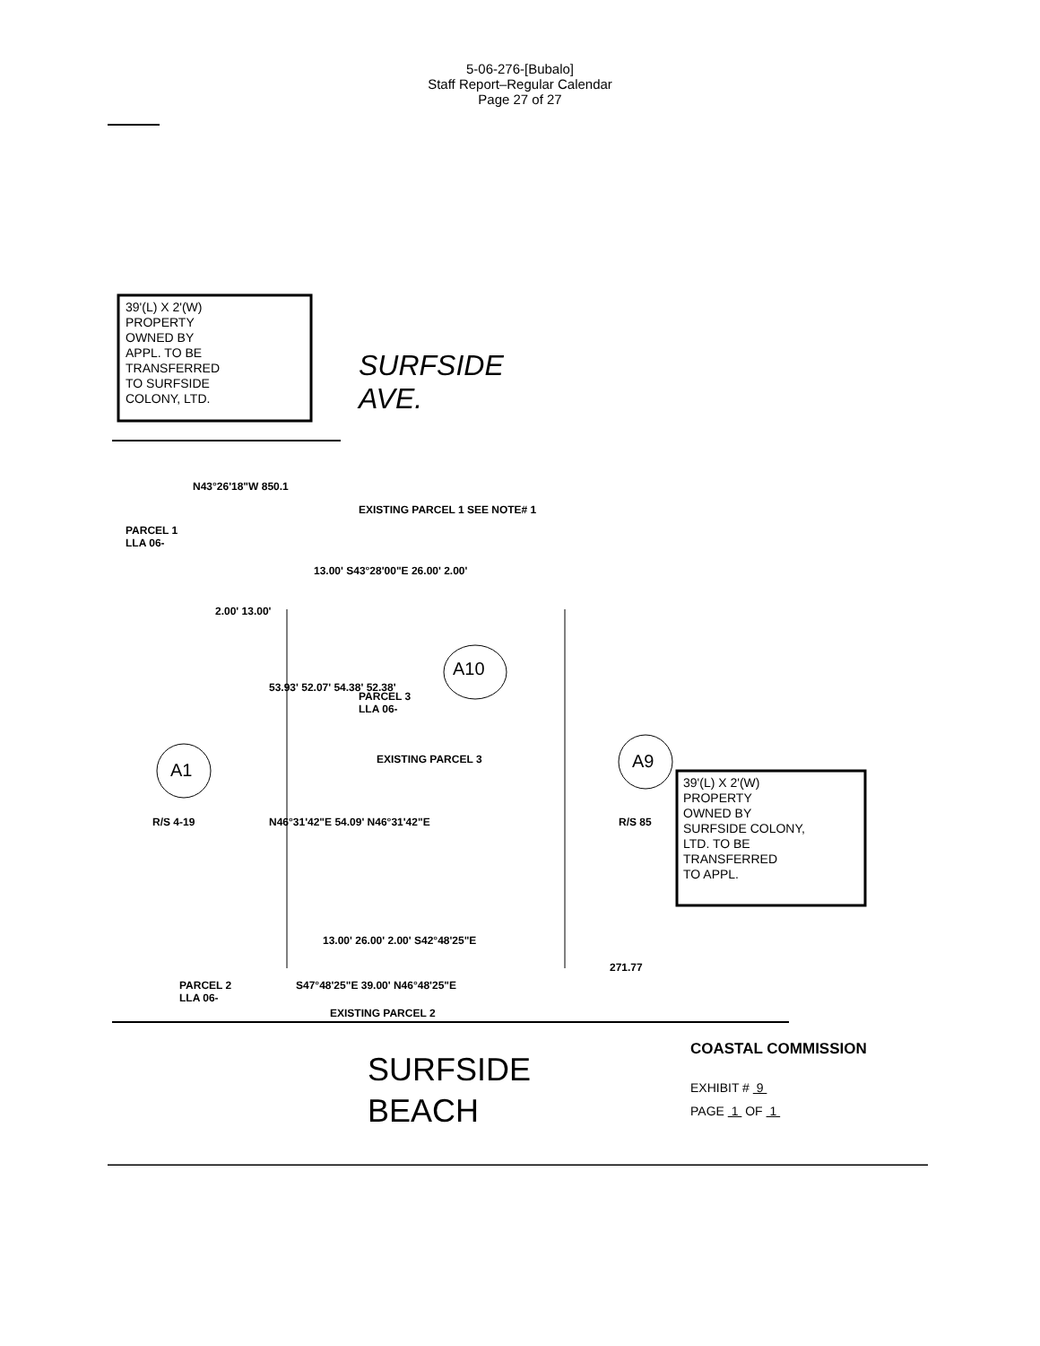5-06-276-[Bubalo]
Staff Report–Regular Calendar
Page 27 of 27
39'(L) X 2'(W)
PROPERTY
OWNED BY
APPL. TO BE
TRANSFERRED
TO SURFSIDE
COLONY, LTD.
SURFSIDE
AVE.
N43°26'18"W 850.1
EXISTING PARCEL 1 SEE NOTE# 1
PARCEL 1
LLA 06-
13.00' S43°28'00"E 26.00' 2.00'
2.00' 13.00'
PARCEL 3
LLA 06-
A10
A1 A9
EXISTING PARCEL 3
53.93' 52.07' 54.38' 52.38'
R/S 4-19 N46°31'42"E 54.09' N46°31'42"E R/S 85
39'(L) X 2'(W)
PROPERTY
OWNED BY
SURFSIDE COLONY,
LTD. TO BE
TRANSFERRED
TO APPL.
13.00' 26.00' 2.00' S42°48'25"E
271.77
PARCEL 2
LLA 06-
S47°48'25"E 39.00' N46°48'25"E
EXISTING PARCEL 2
SURFSIDE
BEACH
COASTAL COMMISSION
EXHIBIT # 9
PAGE 1 OF 1